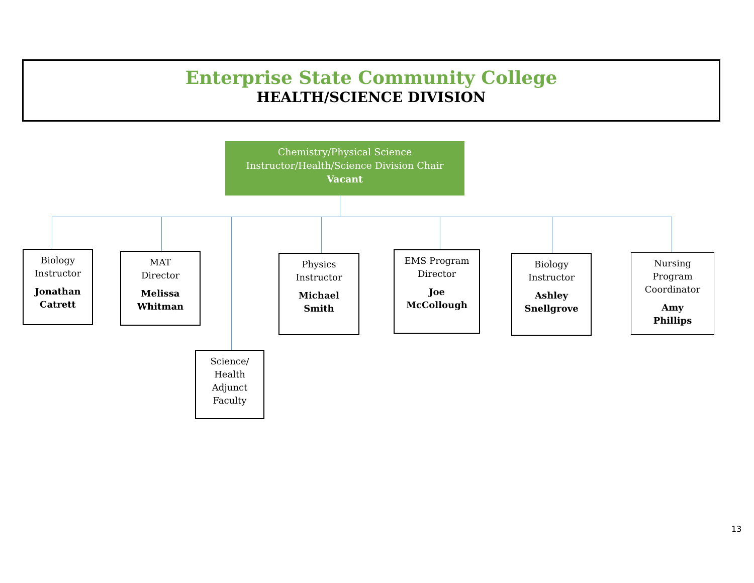Enterprise State Community College
HEALTH/SCIENCE DIVISION
Chemistry/Physical Science
Instructor/Health/Science Division Chair
Vacant
Biology
Instructor
Jonathan
Catrett
MAT
Director
Melissa
Whitman
Physics
Instructor
Michael
Smith
EMS Program
Director
Joe
McCollough
Biology
Instructor
Ashley
Snellgrove
Nursing
Program
Coordinator
Amy
Phillips
Science/
Health
Adjunct
Faculty
13